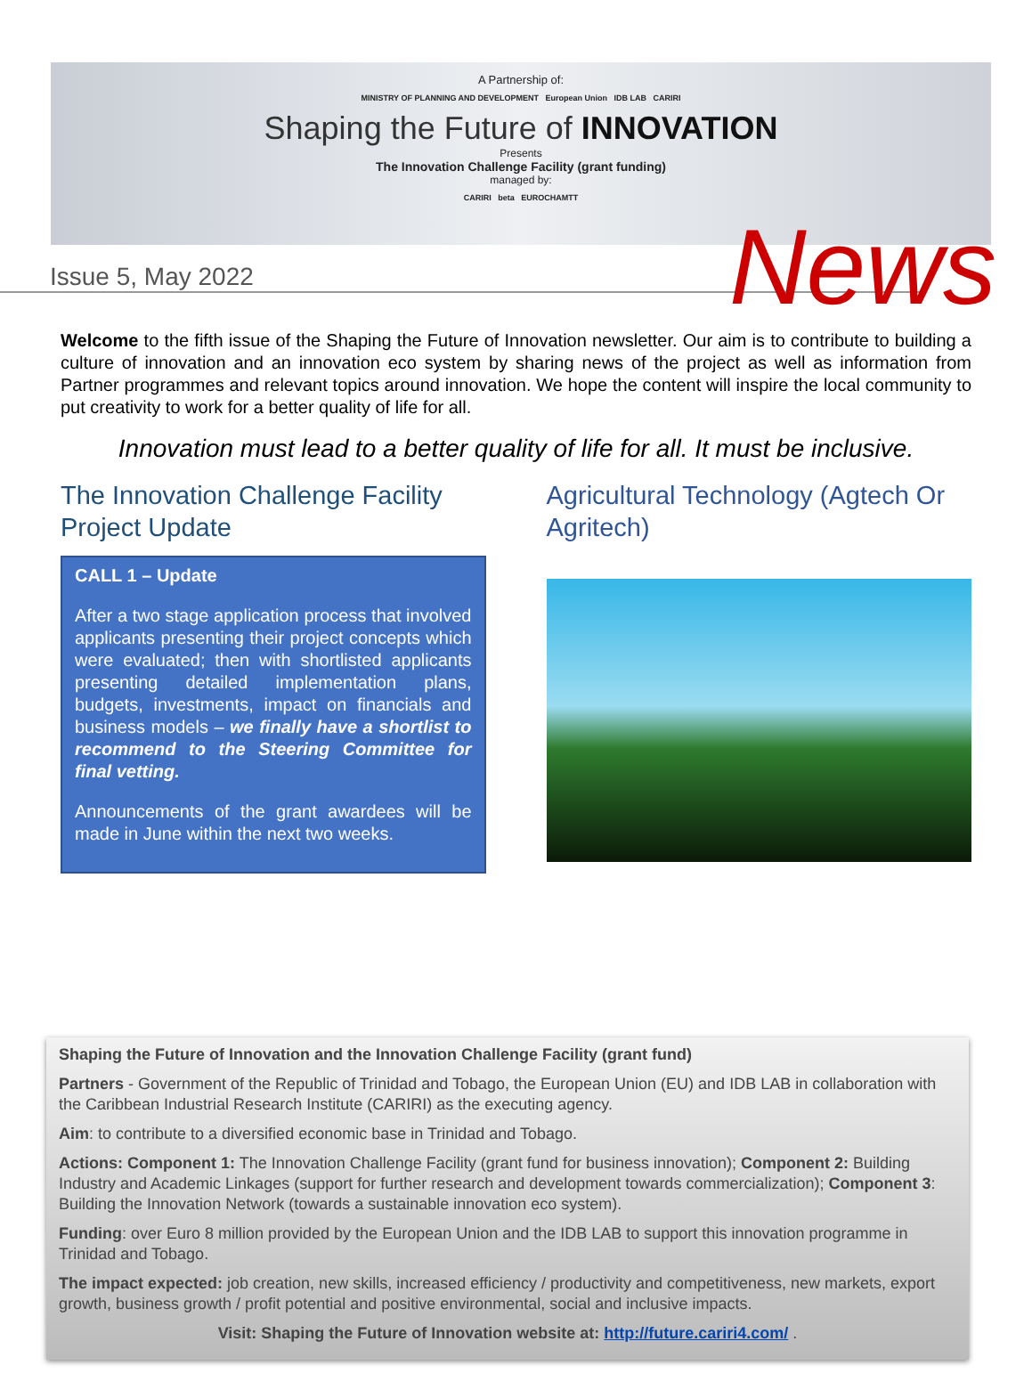A Partnership of:
MINISTRY OF PLANNING AND DEVELOPMENT European Union IDB LAB CARIRI
Shaping the Future of INNOVATION
Presents
The Innovation Challenge Facility (grant funding)
managed by:
CARIRI beta EUROCHAMTT
Issue 5, May 2022 News
Welcome to the fifth issue of the Shaping the Future of Innovation newsletter. Our aim is to contribute to building a culture of innovation and an innovation eco system by sharing news of the project as well as information from Partner programmes and relevant topics around innovation. We hope the content will inspire the local community to put creativity to work for a better quality of life for all.
Innovation must lead to a better quality of life for all. It must be inclusive.
The Innovation Challenge Facility Project Update
CALL 1 – Update
After a two stage application process that involved applicants presenting their project concepts which were evaluated; then with shortlisted applicants presenting detailed implementation plans, budgets, investments, impact on financials and business models – we finally have a shortlist to recommend to the Steering Committee for final vetting.
Announcements of the grant awardees will be made in June within the next two weeks.
Agricultural Technology (Agtech Or Agritech)
Shaping the Future of Innovation and the Innovation Challenge Facility (grant fund)
Partners - Government of the Republic of Trinidad and Tobago, the European Union (EU) and IDB LAB in collaboration with the Caribbean Industrial Research Institute (CARIRI) as the executing agency.
Aim: to contribute to a diversified economic base in Trinidad and Tobago.
Actions: Component 1: The Innovation Challenge Facility (grant fund for business innovation); Component 2: Building Industry and Academic Linkages (support for further research and development towards commercialization); Component 3: Building the Innovation Network (towards a sustainable innovation eco system).
Funding: over Euro 8 million provided by the European Union and the IDB LAB to support this innovation programme in Trinidad and Tobago.
The impact expected: job creation, new skills, increased efficiency / productivity and competitiveness, new markets, export growth, business growth / profit potential and positive environmental, social and inclusive impacts.
Visit: Shaping the Future of Innovation website at: http://future.cariri4.com/ .